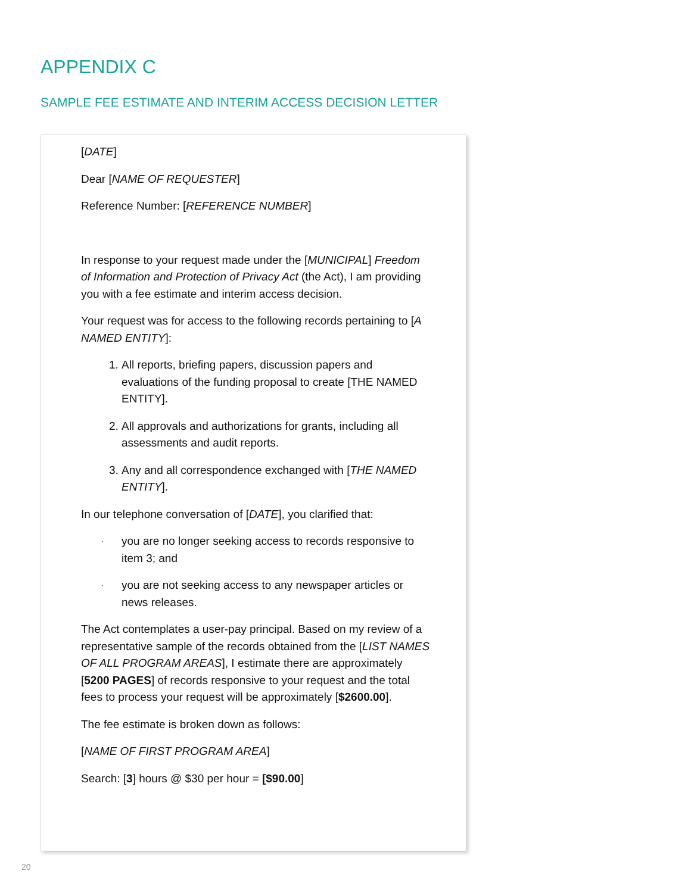APPENDIX C
SAMPLE FEE ESTIMATE AND INTERIM ACCESS DECISION LETTER
[DATE]
Dear [NAME OF REQUESTER]
Reference Number: [REFERENCE NUMBER]
In response to your request made under the [MUNICIPAL] Freedom of Information and Protection of Privacy Act (the Act), I am providing you with a fee estimate and interim access decision.
Your request was for access to the following records pertaining to [A NAMED ENTITY]:
1. All reports, briefing papers, discussion papers and evaluations of the funding proposal to create [THE NAMED ENTITY].
2. All approvals and authorizations for grants, including all assessments and audit reports.
3. Any and all correspondence exchanged with [THE NAMED ENTITY].
In our telephone conversation of [DATE], you clarified that:
· you are no longer seeking access to records responsive to item 3; and
· you are not seeking access to any newspaper articles or news releases.
The Act contemplates a user-pay principal. Based on my review of a representative sample of the records obtained from the [LIST NAMES OF ALL PROGRAM AREAS], I estimate there are approximately [5200 PAGES] of records responsive to your request and the total fees to process your request will be approximately [$2600.00].
The fee estimate is broken down as follows:
[NAME OF FIRST PROGRAM AREA]
Search: [3] hours @ $30 per hour = [$90.00]
20